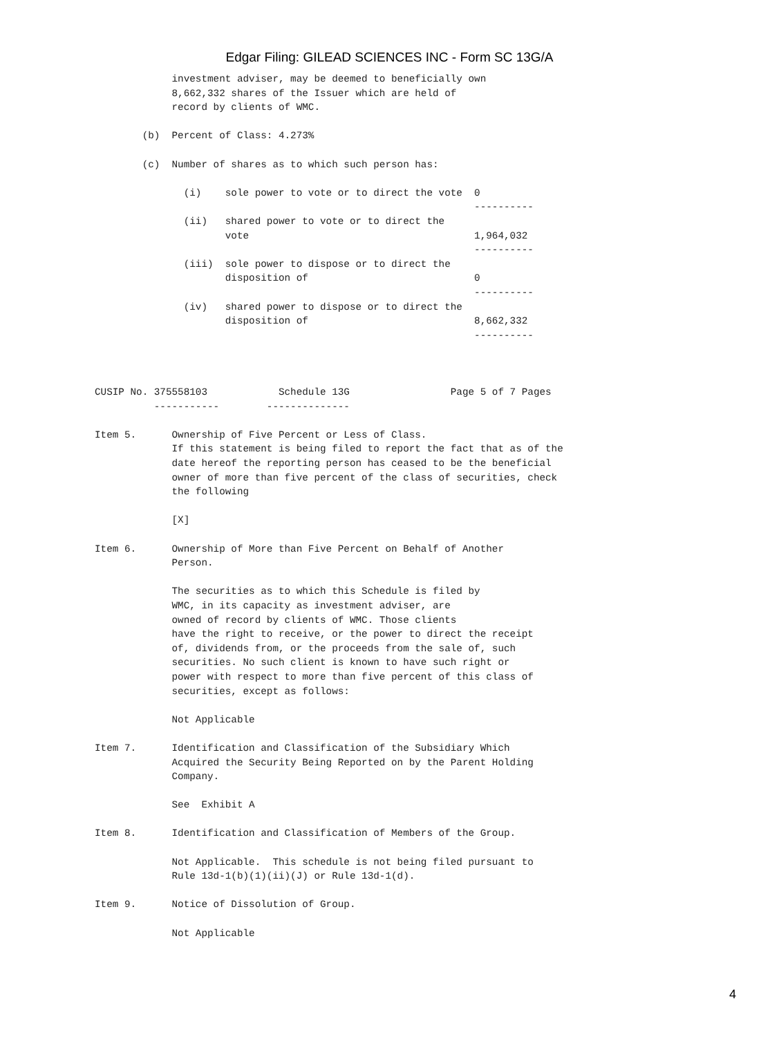Edgar Filing: GILEAD SCIENCES INC - Form SC 13G/A
             investment adviser, may be deemed to beneficially own
             8,662,332 shares of the Issuer which are held of
             record by clients of WMC.

        (b)  Percent of Class: 4.273%

        (c)  Number of shares as to which such person has:

               (i)    sole power to vote or to direct the vote  0
                                                                ----------
               (ii)   shared power to vote or to direct the
                      vote                                      1,964,032
                                                                ----------
               (iii)  sole power to dispose or to direct the
                      disposition of                            0
                                                                ----------
               (iv)   shared power to dispose or to direct the
                      disposition of                            8,662,332
                                                                ----------



CUSIP No. 375558103            Schedule 13G                 Page 5 of 7 Pages
          -----------        --------------

Item 5.      Ownership of Five Percent or Less of Class.
             If this statement is being filed to report the fact that as of the
             date hereof the reporting person has ceased to be the beneficial
             owner of more than five percent of the class of securities, check
             the following

             [X]

Item 6.      Ownership of More than Five Percent on Behalf of Another
             Person.

             The securities as to which this Schedule is filed by
             WMC, in its capacity as investment adviser, are
             owned of record by clients of WMC. Those clients
             have the right to receive, or the power to direct the receipt
             of, dividends from, or the proceeds from the sale of, such
             securities. No such client is known to have such right or
             power with respect to more than five percent of this class of
             securities, except as follows:

             Not Applicable

Item 7.      Identification and Classification of the Subsidiary Which
             Acquired the Security Being Reported on by the Parent Holding
             Company.

             See  Exhibit A

Item 8.      Identification and Classification of Members of the Group.

             Not Applicable.  This schedule is not being filed pursuant to
             Rule 13d-1(b)(1)(ii)(J) or Rule 13d-1(d).

Item 9.      Notice of Dissolution of Group.

             Not Applicable
4